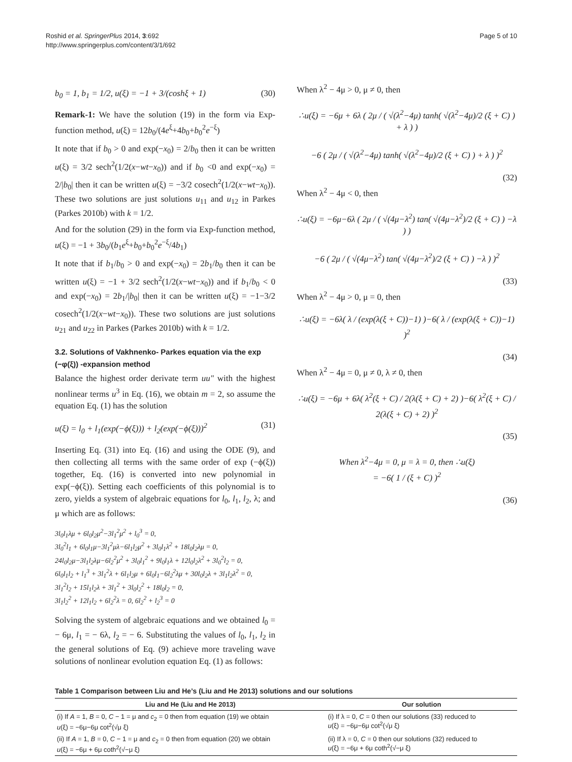Roshid et al. SpringerPlus 2014, 3:692
http://www.springerplus.com/content/3/1/692
Page 5 of 10
b<sub>0</sub> = 1, b<sub>1</sub> = 1/2, u(ξ) = −1 + 3/(coshξ + 1) (30)
Remark-1: We have the solution (19) in the form via Exp-function method, u(ξ) = 12b<sub>0</sub>/(4e<sup>ξ</sup>+4b<sub>0</sub>+b<sub>0</sub><sup>2</sup>e<sup>−ξ</sup>)
It note that if b<sub>0</sub> > 0 and exp(−x<sub>0</sub>) = 2/b<sub>0</sub> then it can be written u(ξ) = 3/2 sech<sup>2</sup>(1/2(x−wt−x<sub>0</sub>)) and if b<sub>0</sub> <0 and exp(−x<sub>0</sub>) = 2/|b<sub>0</sub>| then it can be written u(ξ) = −3/2 cosech<sup>2</sup>(1/2(x−wt−x<sub>0</sub>)). These two solutions are just solutions u<sub>11</sub> and u<sub>12</sub> in Parkes (Parkes 2010b) with k = 1/2.
And for the solution (29) in the form via Exp-function method, u(ξ) = −1 + 3b<sub>0</sub>/(b<sub>1</sub>e<sup>ξ</sup>+b<sub>0</sub>+b<sub>0</sub><sup>2</sup>e<sup>−ξ</sup>/4b<sub>1</sub>)
It note that if b<sub>1</sub>/b<sub>0</sub> > 0 and exp(−x<sub>0</sub>) = 2b<sub>1</sub>/b<sub>0</sub> then it can be written u(ξ) = −1 + 3/2 sech<sup>2</sup>(1/2(x−wt−x<sub>0</sub>)) and if b<sub>1</sub>/b<sub>0</sub> < 0 and exp(−x<sub>0</sub>) = 2b<sub>1</sub>/|b<sub>0</sub>| then it can be written u(ξ) = −1−3/2 cosech<sup>2</sup>(1/2(x−wt−x<sub>0</sub>)). These two solutions are just solutions u<sub>21</sub> and u<sub>22</sub> in Parkes (Parkes 2010b) with k = 1/2.
3.2. Solutions of Vakhnenko- Parkes equation via the exp (−φ(ξ)) -expansion method
Balance the highest order derivate term uu″ with the highest nonlinear terms u<sup>3</sup> in Eq. (16), we obtain m = 2, so assume the equation Eq. (1) has the solution
u(ξ) = l<sub>0</sub> + l<sub>1</sub>(exp(−ϕ(ξ))) + l<sub>2</sub>(exp(−ϕ(ξ)))<sup>2</sup> (31)
Inserting Eq. (31) into Eq. (16) and using the ODE (9), and then collecting all terms with the same order of exp (−ϕ(ξ)) together, Eq. (16) is converted into new polynomial in exp(−ϕ(ξ)). Setting each coefficients of this polynomial is to zero, yields a system of algebraic equations for l<sub>0</sub>, l<sub>1</sub>, l<sub>2</sub>, λ; and μ which are as follows:
3l<sub>0</sub>l<sub>1</sub>λμ + 6l<sub>0</sub>l<sub>2</sub>μ<sup>2</sup>−3l<sub>1</sub><sup>2</sup>μ<sup>2</sup> + l<sub>0</sub><sup>3</sup> = 0,
3l<sub>0</sub><sup>2</sup>l<sub>1</sub> + 6l<sub>0</sub>l<sub>1</sub>μ−3l<sub>1</sub><sup>2</sup>μλ−6l<sub>1</sub>l<sub>2</sub>μ<sup>2</sup> + 3l<sub>0</sub>l<sub>1</sub>λ<sup>2</sup> + 18l<sub>0</sub>l<sub>2</sub>λμ = 0,
24l<sub>0</sub>l<sub>2</sub>μ−3l<sub>1</sub>l<sub>2</sub>λμ−6l<sub>2</sub><sup>2</sup>μ<sup>2</sup> + 3l<sub>0</sub>l<sub>1</sub><sup>2</sup> + 9l<sub>0</sub>l<sub>1</sub>λ + 12l<sub>0</sub>l<sub>2</sub>λ<sup>2</sup> + 3l<sub>0</sub><sup>2</sup>l<sub>2</sub> = 0,
6l<sub>0</sub>l<sub>1</sub>l<sub>2</sub> + l<sub>1</sub><sup>3</sup> + 3l<sub>1</sub><sup>2</sup>λ + 6l<sub>1</sub>l<sub>2</sub>μ + 6l<sub>0</sub>l<sub>1</sub>−6l<sub>2</sub><sup>2</sup>λμ + 30l<sub>0</sub>l<sub>2</sub>λ + 3l<sub>1</sub>l<sub>2</sub>λ<sup>2</sup> = 0,
3l<sub>1</sub><sup>2</sup>l<sub>2</sub> + 15l<sub>1</sub>l<sub>2</sub>λ + 3l<sub>1</sub><sup>2</sup> + 3l<sub>0</sub>l<sub>2</sub><sup>2</sup> + 18l<sub>0</sub>l<sub>2</sub> = 0,
3l<sub>1</sub>l<sub>2</sub><sup>2</sup> + 12l<sub>1</sub>l<sub>2</sub> + 6l<sub>2</sub><sup>2</sup>λ = 0, 6l<sub>2</sub><sup>2</sup> + l<sub>2</sub><sup>3</sup> = 0
Solving the system of algebraic equations and we obtained l<sub>0</sub> = − 6μ, l<sub>1</sub> = − 6λ, l<sub>2</sub> = − 6. Substituting the values of l<sub>0</sub>, l<sub>1</sub>, l<sub>2</sub> in the general solutions of Eq. (9) achieve more traveling wave solutions of nonlinear evolution equation Eq. (1) as follows:
When λ<sup>2</sup> − 4μ > 0, μ ≠ 0, then
∴u(ξ) = −6μ + 6λ ( 2μ / ( √(λ<sup>2</sup>−4μ) tanh( √(λ<sup>2</sup>−4μ)/2 (ξ + C) ) + λ ) )
−6 ( 2μ / ( √(λ<sup>2</sup>−4μ) tanh( √(λ<sup>2</sup>−4μ)/2 (ξ + C) ) + λ ) )<sup>2</sup>
(32)
When λ<sup>2</sup> − 4μ < 0, then
∴u(ξ) = −6μ−6λ ( 2μ / ( √(4μ−λ<sup>2</sup>) tan( √(4μ−λ<sup>2</sup>)/2 (ξ + C) ) −λ ) )
−6 ( 2μ / ( √(4μ−λ<sup>2</sup>) tan( √(4μ−λ<sup>2</sup>)/2 (ξ + C) ) −λ ) )<sup>2</sup>
(33)
When λ<sup>2</sup> − 4μ > 0, μ = 0, then
∴u(ξ) = −6λ( λ / (exp(λ(ξ + C))−1) )−6( λ / (exp(λ(ξ + C))−1) )<sup>2</sup>
(34)
When λ<sup>2</sup> − 4μ = 0, μ ≠ 0, λ ≠ 0, then
∴u(ξ) = −6μ + 6λ( λ<sup>2</sup>(ξ + C) / 2(λ(ξ + C) + 2) )−6( λ<sup>2</sup>(ξ + C) / 2(λ(ξ + C) + 2) )<sup>2</sup>
(35)
When λ<sup>2</sup>−4μ = 0, μ = λ = 0, then ∴u(ξ)
= −6( 1 / (ξ + C) )<sup>2</sup>
(36)
Table 1 Comparison between Liu and He’s (Liu and He 2013) solutions and our solutions
| Liu and He (Liu and He 2013) | Our solution |
| --- | --- |
| (i) If A = 1, B = 0, C − 1 = μ and c<sub>2</sub> = 0 then from equation (19) we obtain u (ξ) = −6μ−6μ cot<sup>2</sup>(√μ ξ) | (i) If λ = 0, C = 0 then our solutions (33) reduced to u (ξ) = −6μ−6μ cot<sup>2</sup>(√μ ξ) |
| (ii) If A = 1, B = 0, C − 1 = μ and c<sub>2</sub> = 0 then from equation (20) we obtain u (ξ) = −6μ + 6μ coth<sup>2</sup>(√−μ ξ) | (ii) If λ = 0, C = 0 then our solutions (32) reduced to u (ξ) = −6μ + 6μ coth<sup>2</sup>(√−μ ξ) |